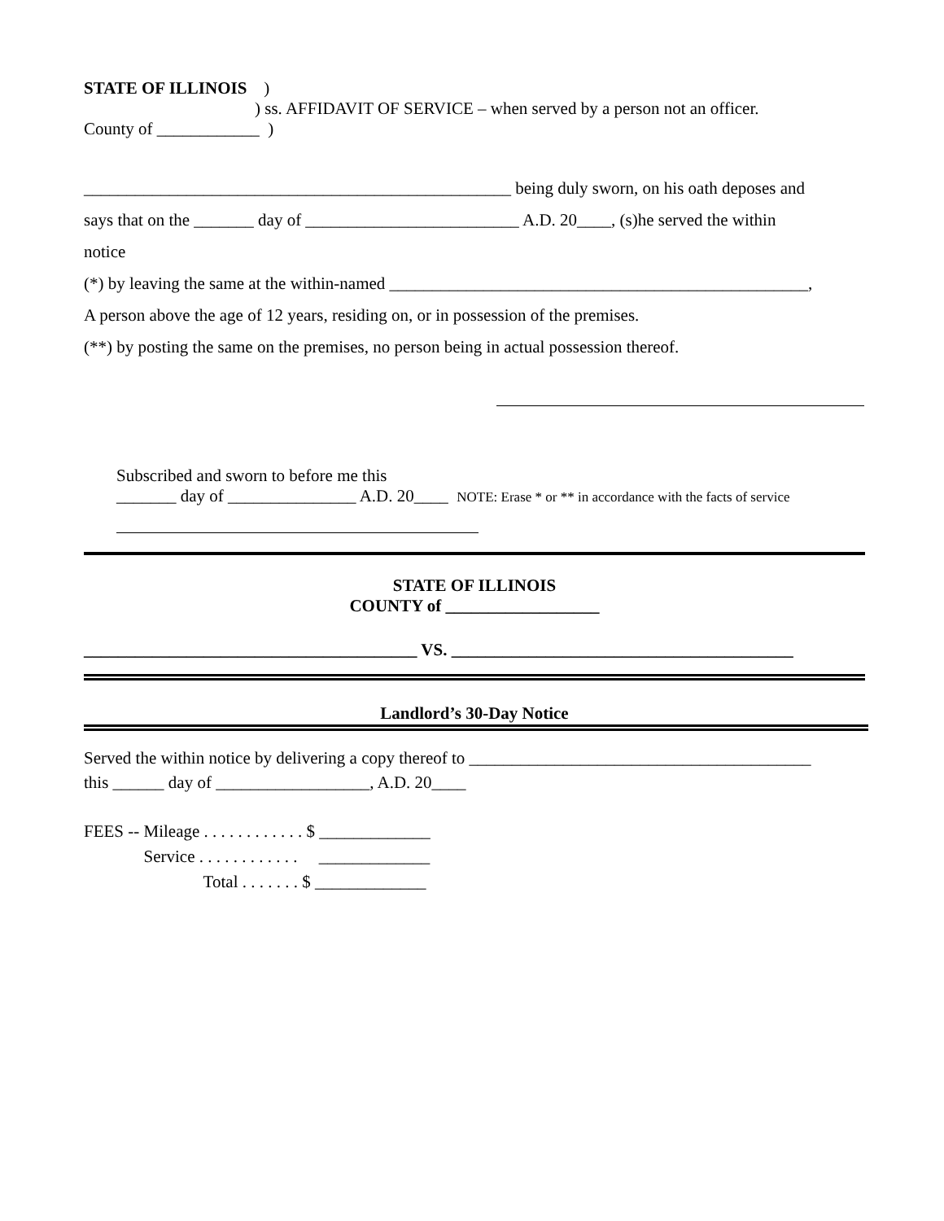STATE OF ILLINOIS )
) ss. AFFIDAVIT OF SERVICE – when served by a person not an officer.
County of ____________ )
__________________________________________________ being duly sworn, on his oath deposes and
says that on the _______ day of _________________________ A.D. 20____, (s)he served the within
notice
(*) by leaving the same at the within-named _________________________________________________,
A person above the age of 12 years, residing on, or in possession of the premises.
(**) by posting the same on the premises, no person being in actual possession thereof.
Subscribed and sworn to before me this
_______ day of _______________ A.D. 20____ NOTE: Erase * or ** in accordance with the facts of service
STATE OF ILLINOIS
COUNTY of __________________
_______________________________________ VS. ________________________________________
Landlord’s 30-Day Notice
Served the within notice by delivering a copy thereof to ________________________________________
this ______ day of __________________, A.D. 20____
FEES -- Mileage . . . . . . . . . . . . $ _____________
Service . . . . . . . . . . . . _____________
Total . . . . . . . $ _____________